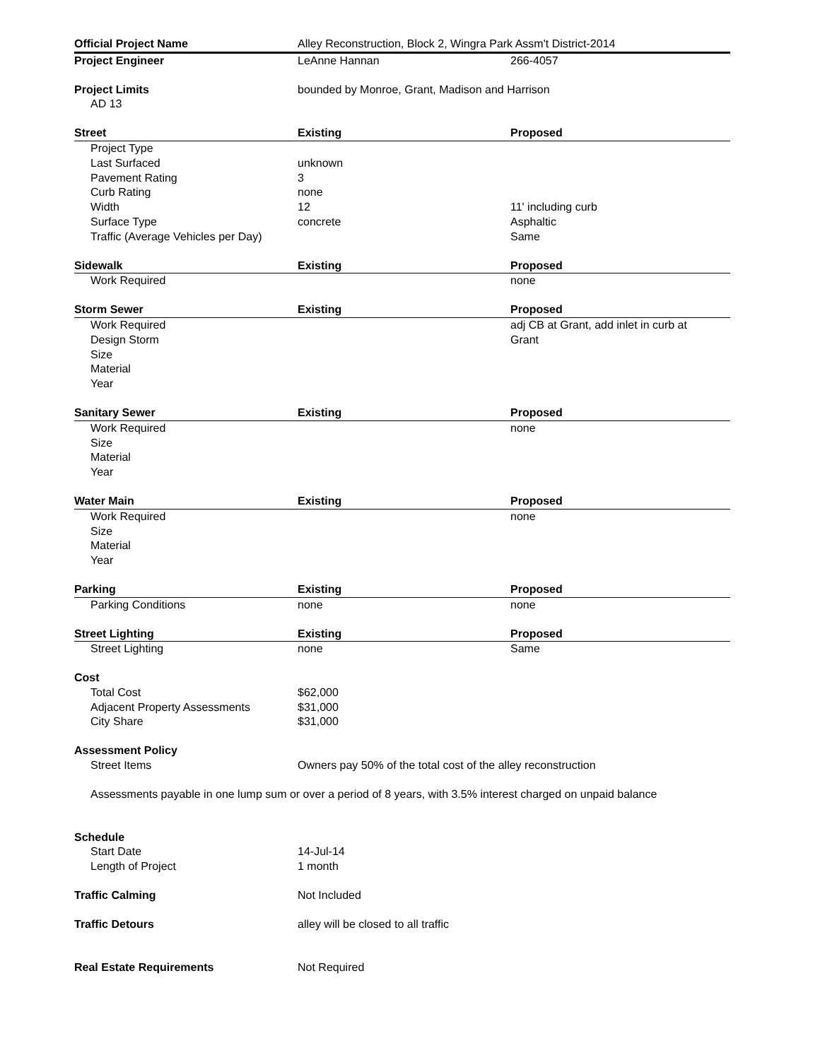| Official Project Name | Alley Reconstruction, Block 2, Wingra Park Assm't District-2014 | |
| Project Engineer | LeAnne Hannan | 266-4057 |
| Project Limits | bounded by Monroe, Grant, Madison and Harrison | |
| AD 13 | | |
| Street | Existing | Proposed |
| Project Type | | |
| Last Surfaced | unknown | |
| Pavement Rating | 3 | |
| Curb Rating | none | |
| Width | 12 | 11' including curb |
| Surface Type | concrete | Asphaltic |
| Traffic (Average Vehicles per Day) | | Same |
| Sidewalk | Existing | Proposed |
| Work Required | | none |
| Storm Sewer | Existing | Proposed |
| Work Required | | adj CB at Grant, add inlet in curb at |
| Design Storm | | Grant |
| Size | | |
| Material | | |
| Year | | |
| Sanitary Sewer | Existing | Proposed |
| Work Required | | none |
| Size | | |
| Material | | |
| Year | | |
| Water Main | Existing | Proposed |
| Work Required | | none |
| Size | | |
| Material | | |
| Year | | |
| Parking | Existing | Proposed |
| Parking Conditions | none | none |
| Street Lighting | Existing | Proposed |
| Street Lighting | none | Same |
| Cost | | |
| Total Cost | $62,000 | |
| Adjacent Property Assessments | $31,000 | |
| City Share | $31,000 | |
| Assessment Policy | | |
| Street Items | Owners pay 50% of the total cost of the alley reconstruction | |
| Assessments payable in one lump sum or over a period of 8 years, with 3.5% interest charged on unpaid balance | | |
| Schedule | | |
| Start Date | 14-Jul-14 | |
| Length of Project | 1 month | |
| Traffic Calming | Not Included | |
| Traffic Detours | alley will be closed to all traffic | |
| Real Estate Requirements | Not Required | |